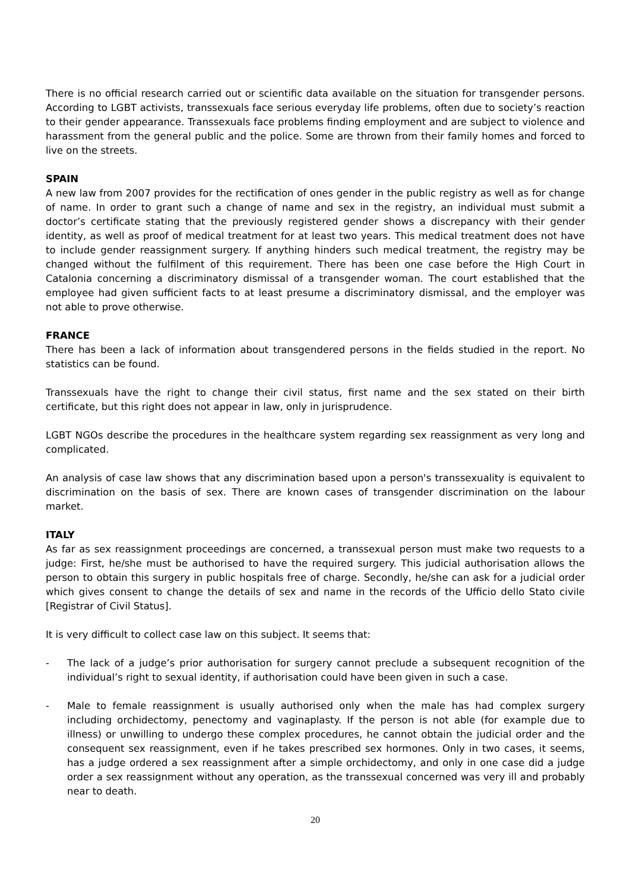There is no official research carried out or scientific data available on the situation for transgender persons. According to LGBT activists, transsexuals face serious everyday life problems, often due to society’s reaction to their gender appearance. Transsexuals face problems finding employment and are subject to violence and harassment from the general public and the police. Some are thrown from their family homes and forced to live on the streets.
SPAIN
A new law from 2007 provides for the rectification of ones gender in the public registry as well as for change of name. In order to grant such a change of name and sex in the registry, an individual must submit a doctor’s certificate stating that the previously registered gender shows a discrepancy with their gender identity, as well as proof of medical treatment for at least two years. This medical treatment does not have to include gender reassignment surgery. If anything hinders such medical treatment, the registry may be changed without the fulfilment of this requirement. There has been one case before the High Court in Catalonia concerning a discriminatory dismissal of a transgender woman. The court established that the employee had given sufficient facts to at least presume a discriminatory dismissal, and the employer was not able to prove otherwise.
FRANCE
There has been a lack of information about transgendered persons in the fields studied in the report. No statistics can be found.
Transsexuals have the right to change their civil status, first name and the sex stated on their birth certificate, but this right does not appear in law, only in jurisprudence.
LGBT NGOs describe the procedures in the healthcare system regarding sex reassignment as very long and complicated.
An analysis of case law shows that any discrimination based upon a person's transsexuality is equivalent to discrimination on the basis of sex. There are known cases of transgender discrimination on the labour market.
ITALY
As far as sex reassignment proceedings are concerned, a transsexual person must make two requests to a judge: First, he/she must be authorised to have the required surgery. This judicial authorisation allows the person to obtain this surgery in public hospitals free of charge. Secondly, he/she can ask for a judicial order which gives consent to change the details of sex and name in the records of the Ufficio dello Stato civile [Registrar of Civil Status].
It is very difficult to collect case law on this subject. It seems that:
- The lack of a judge’s prior authorisation for surgery cannot preclude a subsequent recognition of the individual’s right to sexual identity, if authorisation could have been given in such a case.
- Male to female reassignment is usually authorised only when the male has had complex surgery including orchidectomy, penectomy and vaginaplasty. If the person is not able (for example due to illness) or unwilling to undergo these complex procedures, he cannot obtain the judicial order and the consequent sex reassignment, even if he takes prescribed sex hormones. Only in two cases, it seems, has a judge ordered a sex reassignment after a simple orchidectomy, and only in one case did a judge order a sex reassignment without any operation, as the transsexual concerned was very ill and probably near to death.
20